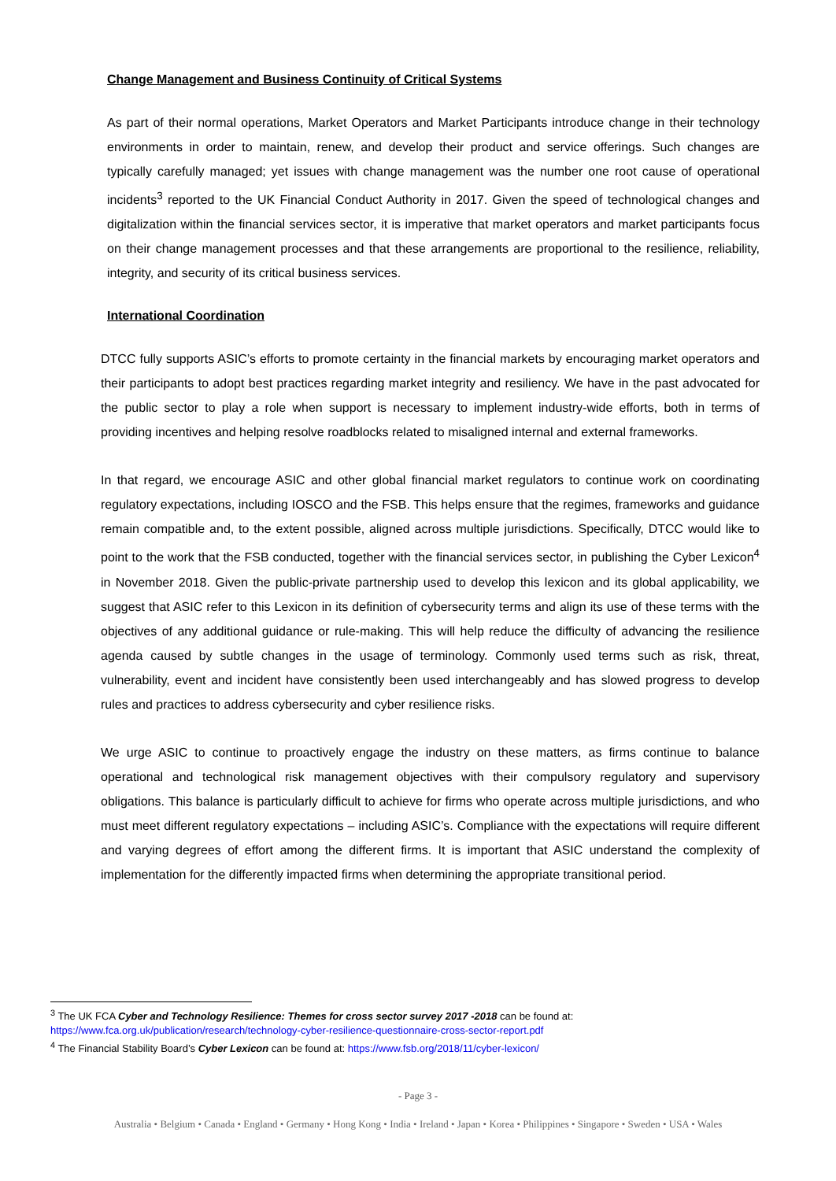Change Management and Business Continuity of Critical Systems
As part of their normal operations, Market Operators and Market Participants introduce change in their technology environments in order to maintain, renew, and develop their product and service offerings. Such changes are typically carefully managed; yet issues with change management was the number one root cause of operational incidents<sup>3</sup> reported to the UK Financial Conduct Authority in 2017. Given the speed of technological changes and digitalization within the financial services sector, it is imperative that market operators and market participants focus on their change management processes and that these arrangements are proportional to the resilience, reliability, integrity, and security of its critical business services.
International Coordination
DTCC fully supports ASIC’s efforts to promote certainty in the financial markets by encouraging market operators and their participants to adopt best practices regarding market integrity and resiliency. We have in the past advocated for the public sector to play a role when support is necessary to implement industry-wide efforts, both in terms of providing incentives and helping resolve roadblocks related to misaligned internal and external frameworks.
In that regard, we encourage ASIC and other global financial market regulators to continue work on coordinating regulatory expectations, including IOSCO and the FSB. This helps ensure that the regimes, frameworks and guidance remain compatible and, to the extent possible, aligned across multiple jurisdictions. Specifically, DTCC would like to point to the work that the FSB conducted, together with the financial services sector, in publishing the Cyber Lexicon<sup>4</sup> in November 2018. Given the public-private partnership used to develop this lexicon and its global applicability, we suggest that ASIC refer to this Lexicon in its definition of cybersecurity terms and align its use of these terms with the objectives of any additional guidance or rule-making. This will help reduce the difficulty of advancing the resilience agenda caused by subtle changes in the usage of terminology. Commonly used terms such as risk, threat, vulnerability, event and incident have consistently been used interchangeably and has slowed progress to develop rules and practices to address cybersecurity and cyber resilience risks.
We urge ASIC to continue to proactively engage the industry on these matters, as firms continue to balance operational and technological risk management objectives with their compulsory regulatory and supervisory obligations. This balance is particularly difficult to achieve for firms who operate across multiple jurisdictions, and who must meet different regulatory expectations – including ASIC’s. Compliance with the expectations will require different and varying degrees of effort among the different firms. It is important that ASIC understand the complexity of implementation for the differently impacted firms when determining the appropriate transitional period.
<sup>3</sup> The UK FCA Cyber and Technology Resilience: Themes for cross sector survey 2017 -2018 can be found at:
https://www.fca.org.uk/publication/research/technology-cyber-resilience-questionnaire-cross-sector-report.pdf
<sup>4</sup> The Financial Stability Board’s Cyber Lexicon can be found at: https://www.fsb.org/2018/11/cyber-lexicon/
- Page 3 -
Australia • Belgium • Canada • England • Germany • Hong Kong • India • Ireland • Japan • Korea • Philippines • Singapore • Sweden • USA • Wales